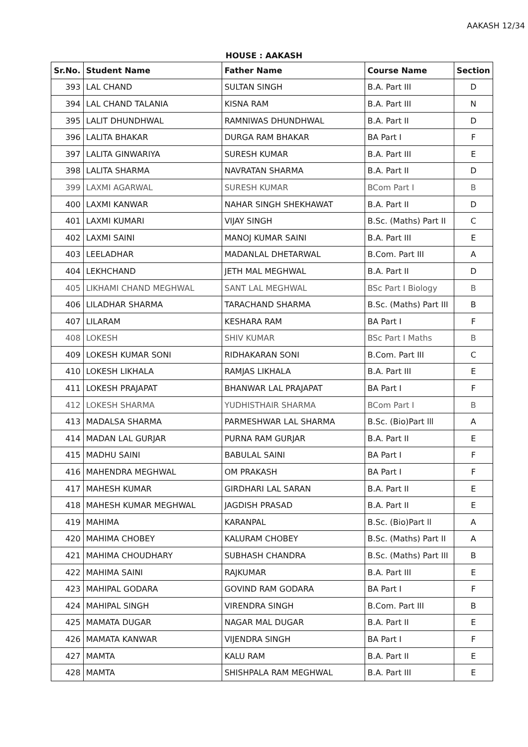AAKASH 12/34
HOUSE : AAKASH
| Sr.No. | Student Name | Father Name | Course Name | Section |
| --- | --- | --- | --- | --- |
| 393 | LAL CHAND | SULTAN SINGH | B.A. Part III | D |
| 394 | LAL CHAND TALANIA | KISNA RAM | B.A. Part III | N |
| 395 | LALIT DHUNDHWAL | RAMNIWAS DHUNDHWAL | B.A. Part II | D |
| 396 | LALITA BHAKAR | DURGA RAM BHAKAR | BA Part I | F |
| 397 | LALITA GINWARIYA | SURESH KUMAR | B.A. Part III | E |
| 398 | LALITA SHARMA | NAVRATAN SHARMA | B.A. Part II | D |
| 399 | LAXMI AGARWAL | SURESH KUMAR | BCom Part I | B |
| 400 | LAXMI KANWAR | NAHAR SINGH SHEKHAWAT | B.A. Part II | D |
| 401 | LAXMI KUMARI | VIJAY SINGH | B.Sc. (Maths) Part II | C |
| 402 | LAXMI SAINI | MANOJ KUMAR SAINI | B.A. Part III | E |
| 403 | LEELADHAR | MADANLAL DHETARWAL | B.Com. Part III | A |
| 404 | LEKHCHAND | JETH MAL MEGHWAL | B.A. Part II | D |
| 405 | LIKHAMI CHAND MEGHWAL | SANT LAL MEGHWAL | BSc Part I Biology | B |
| 406 | LILADHAR SHARMA | TARACHAND SHARMA | B.Sc. (Maths) Part III | B |
| 407 | LILARAM | KESHARA RAM | BA Part I | F |
| 408 | LOKESH | SHIV KUMAR | BSc Part I Maths | B |
| 409 | LOKESH KUMAR SONI | RIDHAKARAN SONI | B.Com. Part III | C |
| 410 | LOKESH LIKHALA | RAMJAS LIKHALA | B.A. Part III | E |
| 411 | LOKESH PRAJAPAT | BHANWAR LAL PRAJAPAT | BA Part I | F |
| 412 | LOKESH SHARMA | YUDHISTHAIR SHARMA | BCom Part I | B |
| 413 | MADALSA SHARMA | PARMESHWAR LAL SHARMA | B.Sc. (Bio)Part lll | A |
| 414 | MADAN LAL GURJAR | PURNA RAM GURJAR | B.A. Part II | E |
| 415 | MADHU SAINI | BABULAL SAINI | BA Part I | F |
| 416 | MAHENDRA MEGHWAL | OM PRAKASH | BA Part I | F |
| 417 | MAHESH KUMAR | GIRDHARI LAL SARAN | B.A. Part II | E |
| 418 | MAHESH KUMAR MEGHWAL | JAGDISH PRASAD | B.A. Part II | E |
| 419 | MAHIMA | KARANPAL | B.Sc. (Bio)Part ll | A |
| 420 | MAHIMA CHOBEY | KALURAM CHOBEY | B.Sc. (Maths) Part II | A |
| 421 | MAHIMA CHOUDHARY | SUBHASH CHANDRA | B.Sc. (Maths) Part III | B |
| 422 | MAHIMA SAINI | RAJKUMAR | B.A. Part III | E |
| 423 | MAHIPAL GODARA | GOVIND RAM GODARA | BA Part I | F |
| 424 | MAHIPAL SINGH | VIRENDRA SINGH | B.Com. Part III | B |
| 425 | MAMATA DUGAR | NAGAR MAL DUGAR | B.A. Part II | E |
| 426 | MAMATA KANWAR | VIJENDRA SINGH | BA Part I | F |
| 427 | MAMTA | KALU RAM | B.A. Part II | E |
| 428 | MAMTA | SHISHPALA RAM MEGHWAL | B.A. Part III | E |